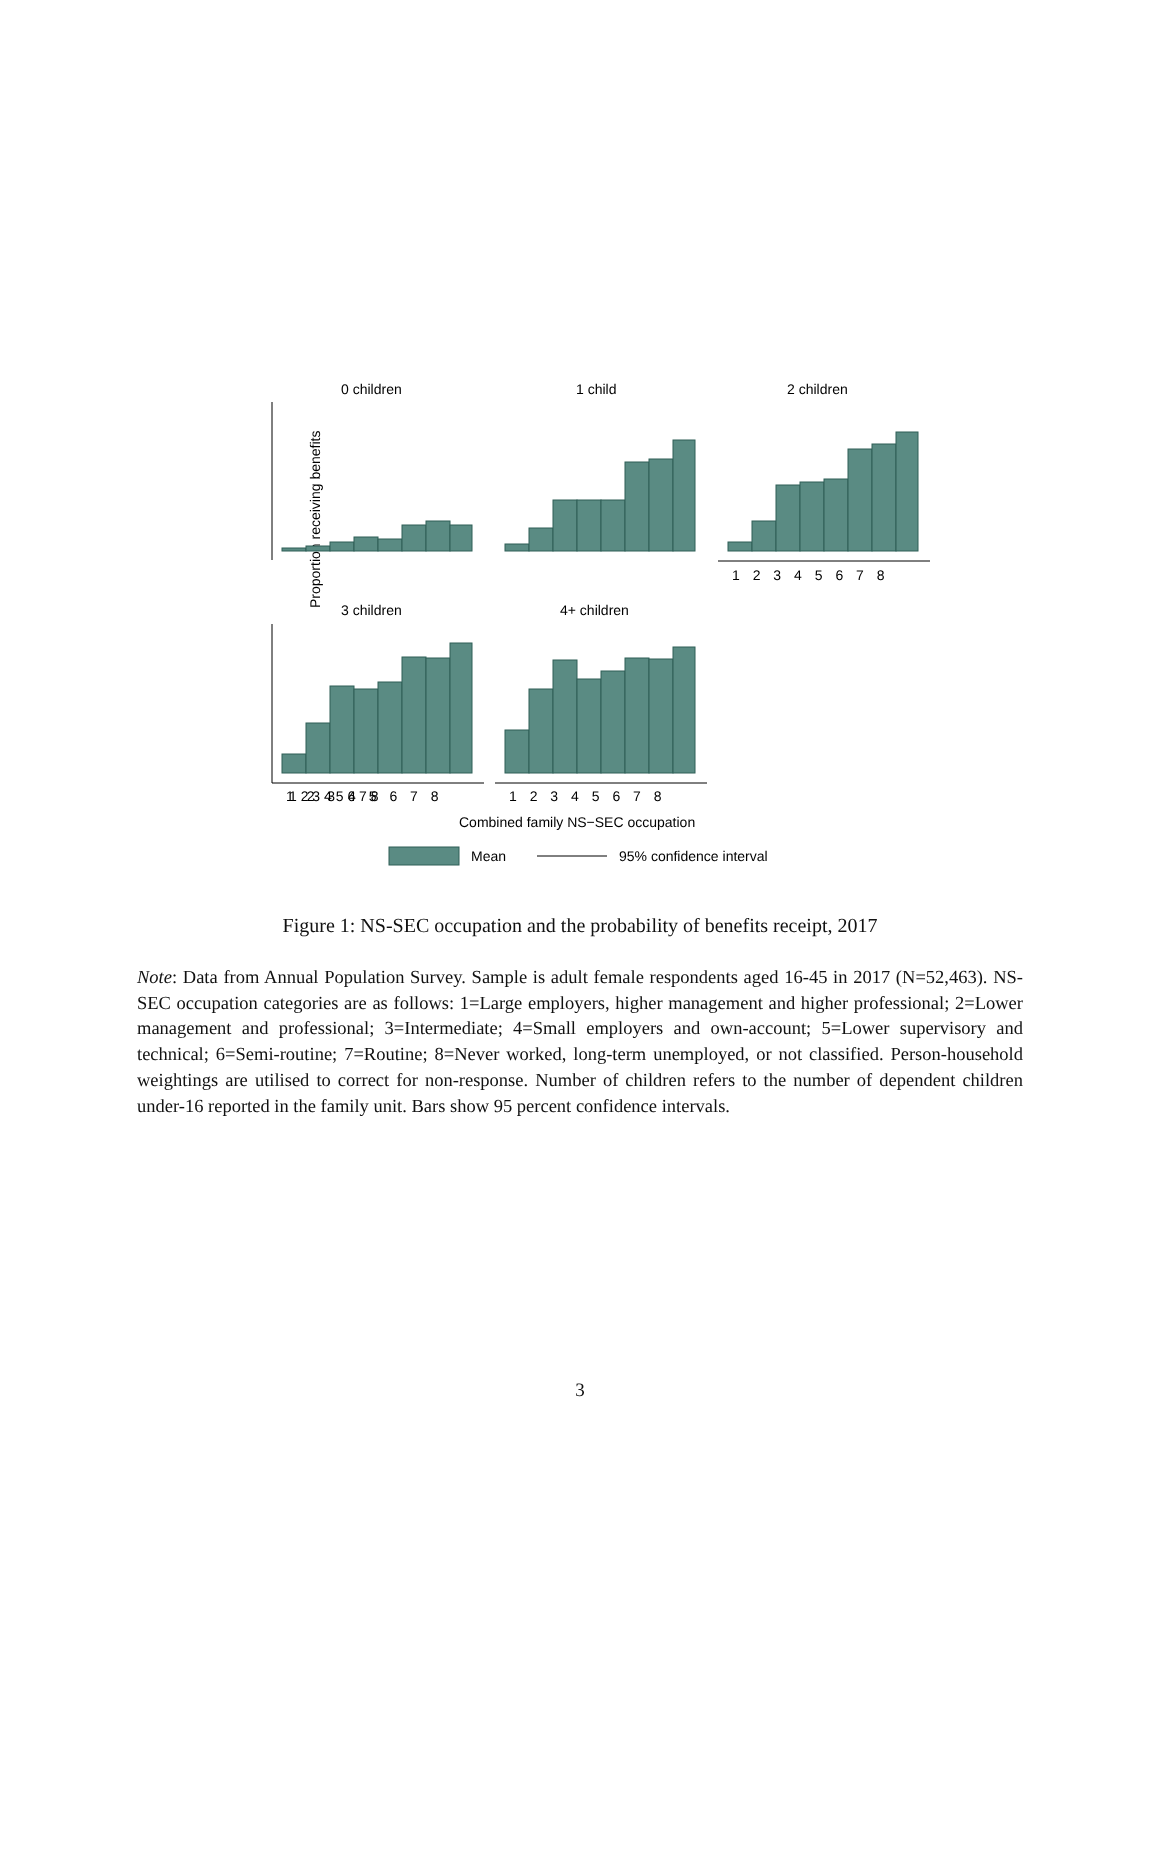Proportion receiving benefits
0 children
1 child
2 children
3 children
4+ children
1 2 3 4 5 6 7 8
1 2 3 4 5 6 7 8
1 2 3 4 5 6 7 8
1 2 3 4 5 6 7 8
Combined family NS−SEC occupation
Mean
95% confidence interval
Figure 1: NS-SEC occupation and the probability of benefits receipt, 2017
Note: Data from Annual Population Survey. Sample is adult female respondents aged 16-45 in 2017 (N=52,463). NS-SEC occupation categories are as follows: 1=Large employers, higher management and higher professional; 2=Lower management and professional; 3=Intermediate; 4=Small employers and own-account; 5=Lower supervisory and technical; 6=Semi-routine; 7=Routine; 8=Never worked, long-term unemployed, or not classified. Person-household weightings are utilised to correct for non-response. Number of children refers to the number of dependent children under-16 reported in the family unit. Bars show 95 percent confidence intervals.
3